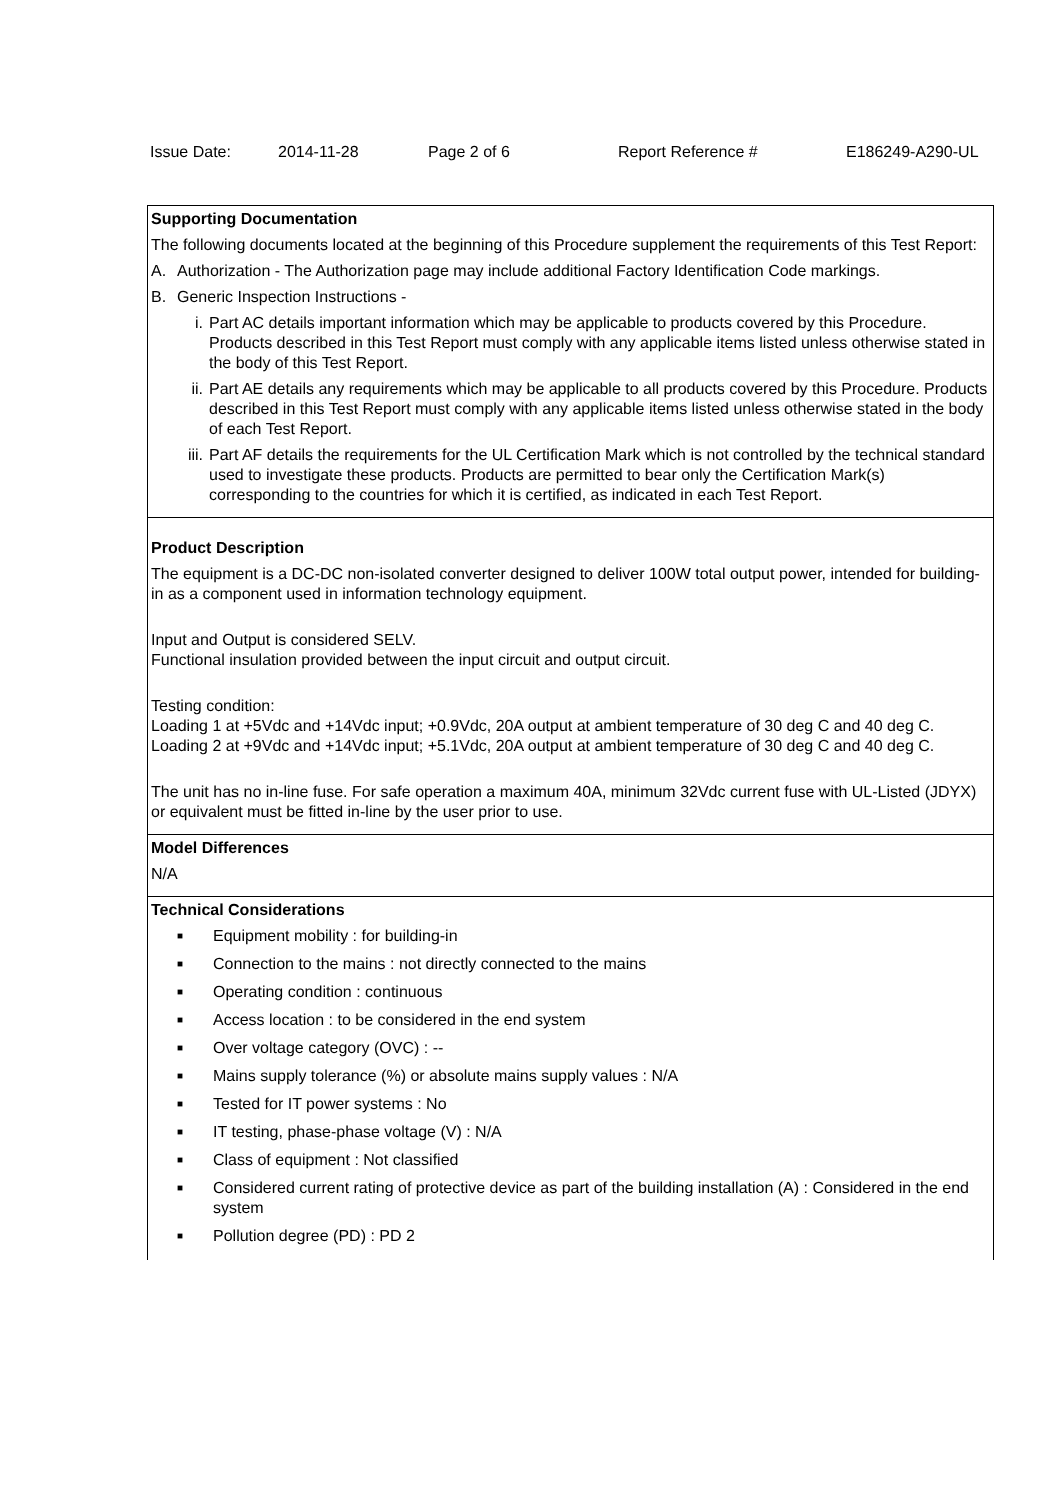Issue Date: 2014-11-28 Page 2 of 6 Report Reference # E186249-A290-UL
Supporting Documentation
The following documents located at the beginning of this Procedure supplement the requirements of this Test Report:
A. Authorization - The Authorization page may include additional Factory Identification Code markings.
B. Generic Inspection Instructions -
i. Part AC details important information which may be applicable to products covered by this Procedure. Products described in this Test Report must comply with any applicable items listed unless otherwise stated in the body of this Test Report.
ii. Part AE details any requirements which may be applicable to all products covered by this Procedure. Products described in this Test Report must comply with any applicable items listed unless otherwise stated in the body of each Test Report.
iii. Part AF details the requirements for the UL Certification Mark which is not controlled by the technical standard used to investigate these products. Products are permitted to bear only the Certification Mark(s) corresponding to the countries for which it is certified, as indicated in each Test Report.
Product Description
The equipment is a DC-DC non-isolated converter designed to deliver 100W total output power, intended for building-in as a component used in information technology equipment.
Input and Output is considered SELV.
Functional insulation provided between the input circuit and output circuit.
Testing condition:
Loading 1 at +5Vdc and +14Vdc input; +0.9Vdc, 20A output at ambient temperature of 30 deg C and 40 deg C.
Loading 2 at +9Vdc and +14Vdc input; +5.1Vdc, 20A output at ambient temperature of 30 deg C and 40 deg C.
The unit has no in-line fuse. For safe operation a maximum 40A, minimum 32Vdc current fuse with UL-Listed (JDYX) or equivalent must be fitted in-line by the user prior to use.
Model Differences
N/A
Technical Considerations
■ Equipment mobility : for building-in
■ Connection to the mains : not directly connected to the mains
■ Operating condition : continuous
■ Access location : to be considered in the end system
■ Over voltage category (OVC) : --
■ Mains supply tolerance (%) or absolute mains supply values : N/A
■ Tested for IT power systems : No
■ IT testing, phase-phase voltage (V) : N/A
■ Class of equipment : Not classified
■ Considered current rating of protective device as part of the building installation (A) : Considered in the end system
■ Pollution degree (PD) : PD 2